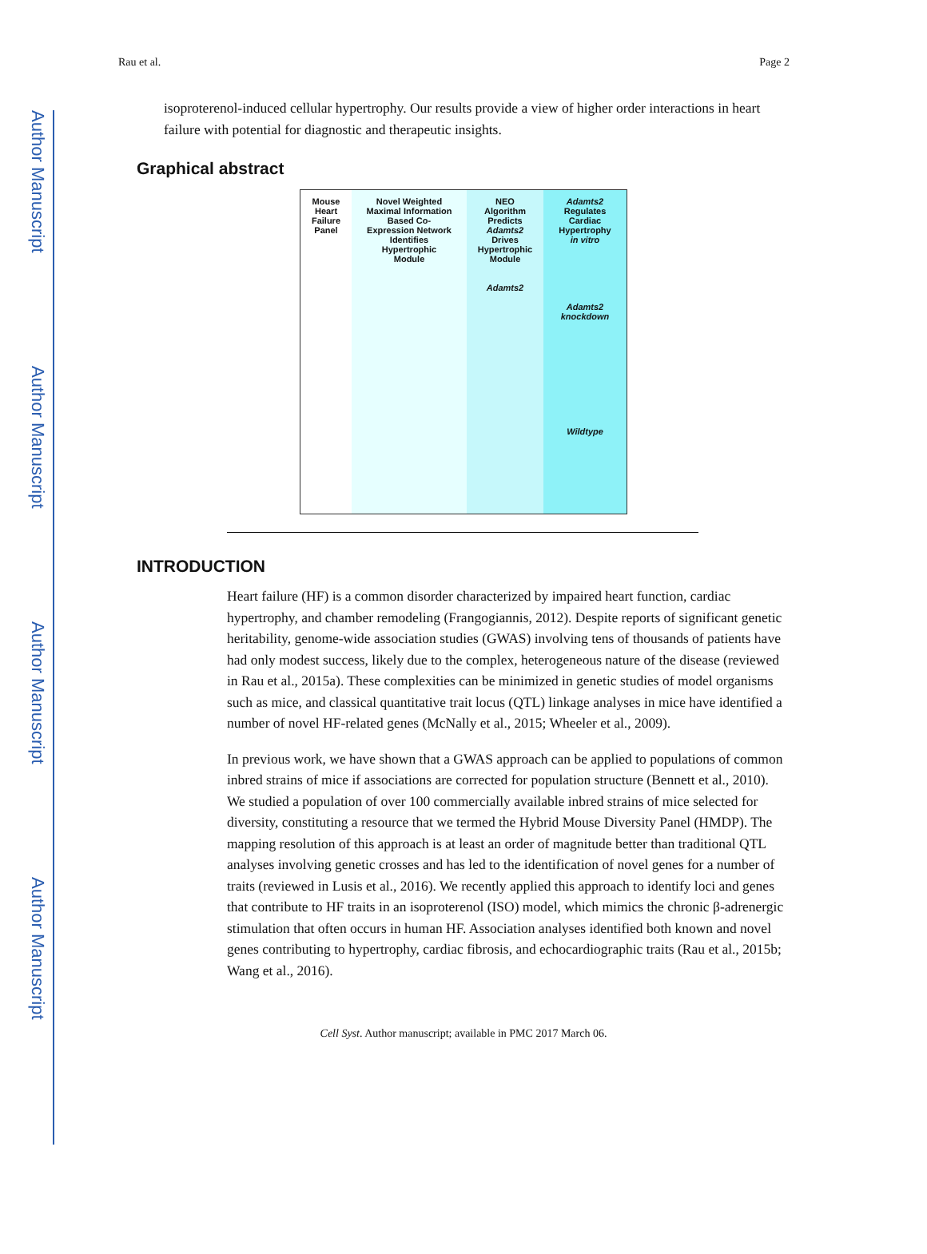Author Manuscript
Author Manuscript
Author Manuscript
Author Manuscript
Rau et al. Page 2
isoproterenol-induced cellular hypertrophy. Our results provide a view of higher order interactions in heart failure with potential for diagnostic and therapeutic insights.
Graphical abstract
Mouse
Heart
Failure
Panel
Novel Weighted
Maximal Information
Based Co-
Expression Network
Identifies
Hypertrophic
Module
NEO
Algorithm
Predicts
Adamts2
Drives
Hypertrophic
Module
Adamts2
Adamts2
Regulates
Cardiac
Hypertrophy
in vitro
Adamts2
knockdown
Wildtype
INTRODUCTION
Heart failure (HF) is a common disorder characterized by impaired heart function, cardiac hypertrophy, and chamber remodeling (Frangogiannis, 2012). Despite reports of significant genetic heritability, genome-wide association studies (GWAS) involving tens of thousands of patients have had only modest success, likely due to the complex, heterogeneous nature of the disease (reviewed in Rau et al., 2015a). These complexities can be minimized in genetic studies of model organisms such as mice, and classical quantitative trait locus (QTL) linkage analyses in mice have identified a number of novel HF-related genes (McNally et al., 2015; Wheeler et al., 2009).
In previous work, we have shown that a GWAS approach can be applied to populations of common inbred strains of mice if associations are corrected for population structure (Bennett et al., 2010). We studied a population of over 100 commercially available inbred strains of mice selected for diversity, constituting a resource that we termed the Hybrid Mouse Diversity Panel (HMDP). The mapping resolution of this approach is at least an order of magnitude better than traditional QTL analyses involving genetic crosses and has led to the identification of novel genes for a number of traits (reviewed in Lusis et al., 2016). We recently applied this approach to identify loci and genes that contribute to HF traits in an isoproterenol (ISO) model, which mimics the chronic β-adrenergic stimulation that often occurs in human HF. Association analyses identified both known and novel genes contributing to hypertrophy, cardiac fibrosis, and echocardiographic traits (Rau et al., 2015b; Wang et al., 2016).
Cell Syst. Author manuscript; available in PMC 2017 March 06.